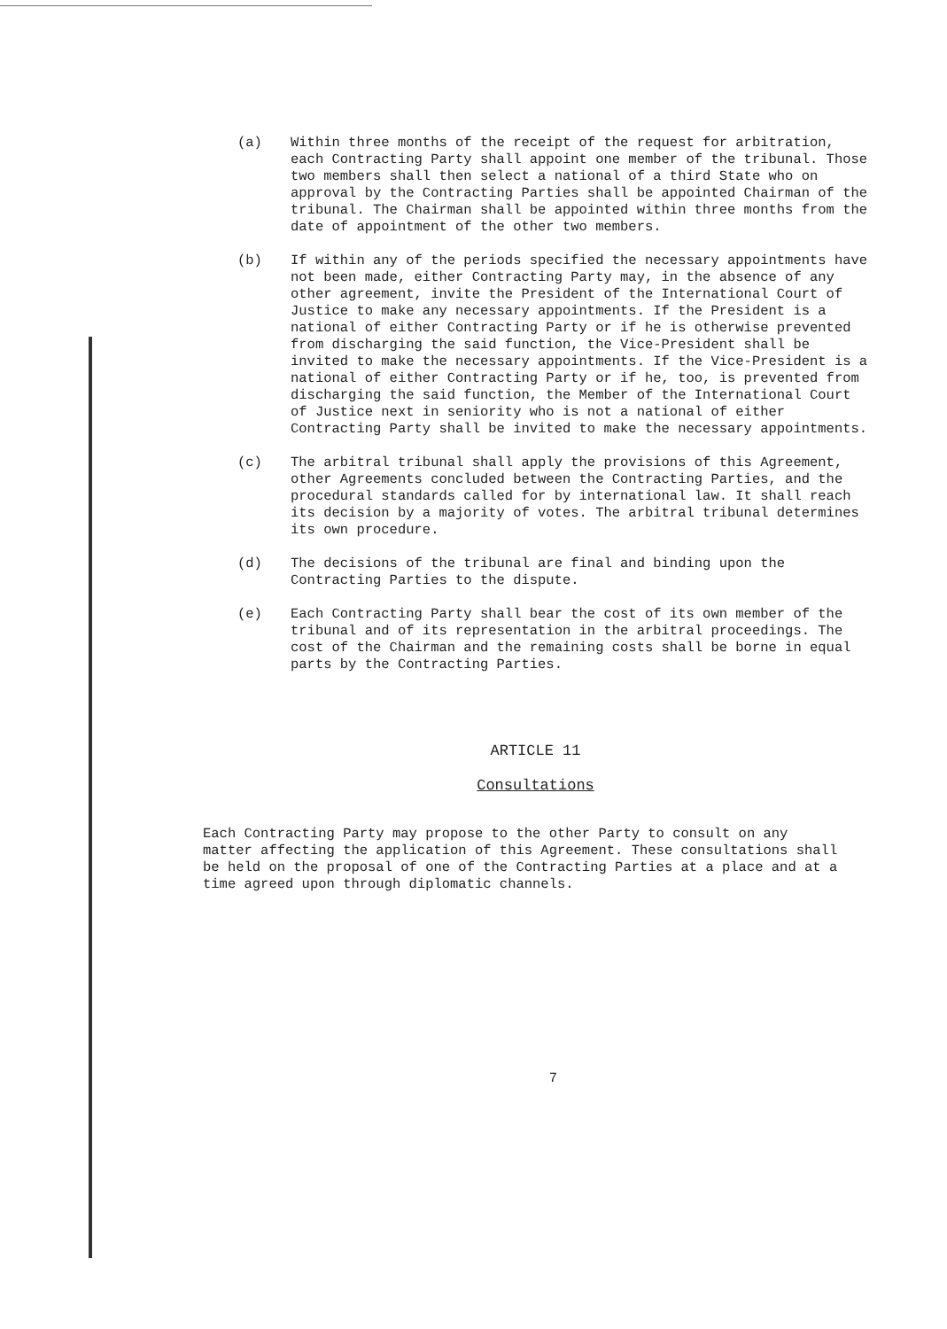(a) Within three months of the receipt of the request for arbitration, each Contracting Party shall appoint one member of the tribunal. Those two members shall then select a national of a third State who on approval by the Contracting Parties shall be appointed Chairman of the tribunal. The Chairman shall be appointed within three months from the date of appointment of the other two members.
(b) If within any of the periods specified the necessary appointments have not been made, either Contracting Party may, in the absence of any other agreement, invite the President of the International Court of Justice to make any necessary appointments. If the President is a national of either Contracting Party or if he is otherwise prevented from discharging the said function, the Vice-President shall be invited to make the necessary appointments. If the Vice-President is a national of either Contracting Party or if he, too, is prevented from discharging the said function, the Member of the International Court of Justice next in seniority who is not a national of either Contracting Party shall be invited to make the necessary appointments.
(c) The arbitral tribunal shall apply the provisions of this Agreement, other Agreements concluded between the Contracting Parties, and the procedural standards called for by international law. It shall reach its decision by a majority of votes. The arbitral tribunal determines its own procedure.
(d) The decisions of the tribunal are final and binding upon the Contracting Parties to the dispute.
(e) Each Contracting Party shall bear the cost of its own member of the tribunal and of its representation in the arbitral proceedings. The cost of the Chairman and the remaining costs shall be borne in equal parts by the Contracting Parties.
ARTICLE 11
Consultations
Each Contracting Party may propose to the other Party to consult on any matter affecting the application of this Agreement. These consultations shall be held on the proposal of one of the Contracting Parties at a place and at a time agreed upon through diplomatic channels.
7